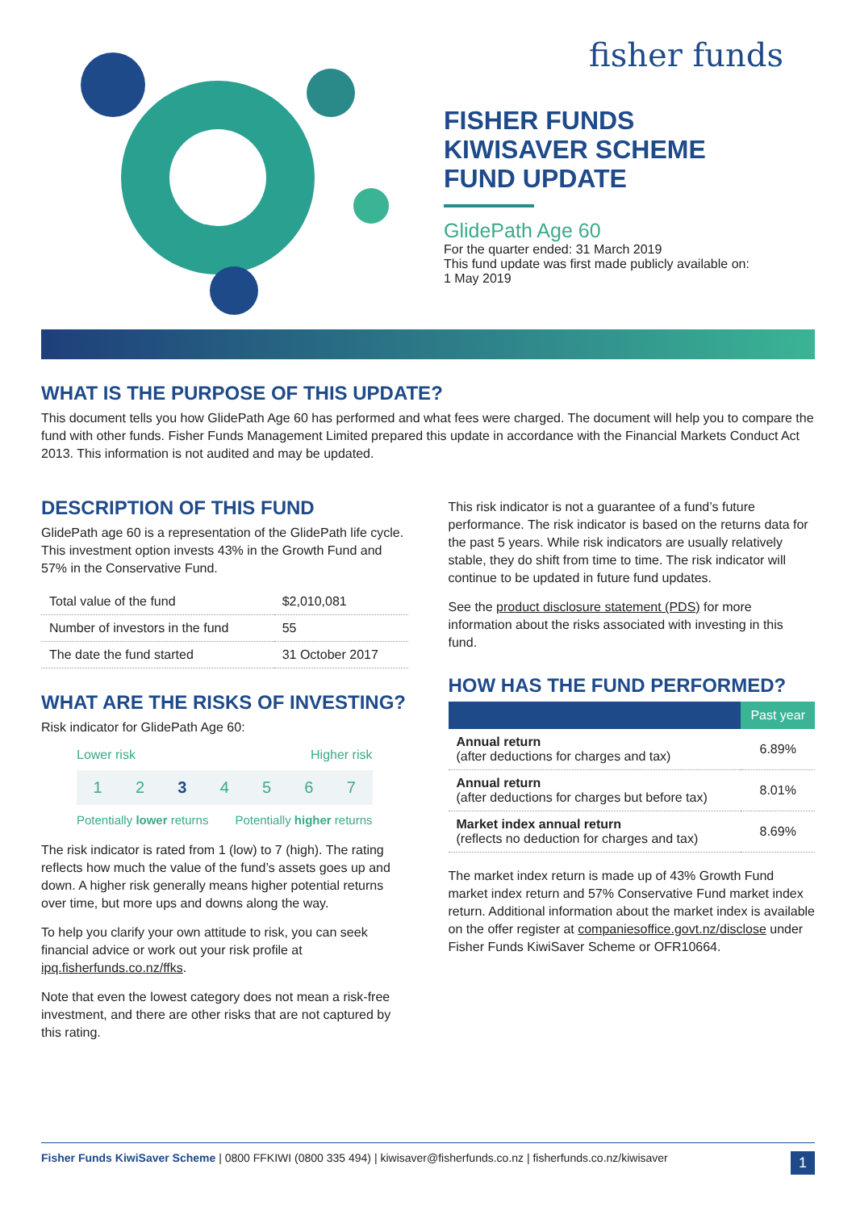fisher funds
FISHER FUNDS
KIWISAVER SCHEME
FUND UPDATE
GlidePath Age 60
For the quarter ended: 31 March 2019
This fund update was first made publicly available on:
1 May 2019
WHAT IS THE PURPOSE OF THIS UPDATE?
This document tells you how GlidePath Age 60 has performed and what fees were charged. The document will help you to compare the fund with other funds. Fisher Funds Management Limited prepared this update in accordance with the Financial Markets Conduct Act 2013. This information is not audited and may be updated.
DESCRIPTION OF THIS FUND
GlidePath age 60 is a representation of the GlidePath life cycle. This investment option invests 43% in the Growth Fund and 57% in the Conservative Fund.
| Total value of the fund | $2,010,081 |
| Number of investors in the fund | 55 |
| The date the fund started | 31 October 2017 |
WHAT ARE THE RISKS OF INVESTING?
Risk indicator for GlidePath Age 60:
Lower risk Higher risk
1 2 3 4 5 6 7
Potentially lower returns Potentially higher returns
The risk indicator is rated from 1 (low) to 7 (high). The rating reflects how much the value of the fund’s assets goes up and down. A higher risk generally means higher potential returns over time, but more ups and downs along the way.
To help you clarify your own attitude to risk, you can seek financial advice or work out your risk profile at ipq.fisherfunds.co.nz/ffks.
Note that even the lowest category does not mean a risk-free investment, and there are other risks that are not captured by this rating.
This risk indicator is not a guarantee of a fund’s future performance. The risk indicator is based on the returns data for the past 5 years. While risk indicators are usually relatively stable, they do shift from time to time. The risk indicator will continue to be updated in future fund updates.
See the product disclosure statement (PDS) for more information about the risks associated with investing in this fund.
HOW HAS THE FUND PERFORMED?
| | Past year |
| --- | --- |
| Annual return (after deductions for charges and tax) | 6.89% |
| Annual return (after deductions for charges but before tax) | 8.01% |
| Market index annual return (reflects no deduction for charges and tax) | 8.69% |
The market index return is made up of 43% Growth Fund market index return and 57% Conservative Fund market index return. Additional information about the market index is available on the offer register at companiesoffice.govt.nz/disclose under Fisher Funds KiwiSaver Scheme or OFR10664.
Fisher Funds KiwiSaver Scheme | 0800 FFKIWI (0800 335 494) | kiwisaver@fisherfunds.co.nz | fisherfunds.co.nz/kiwisaver 1